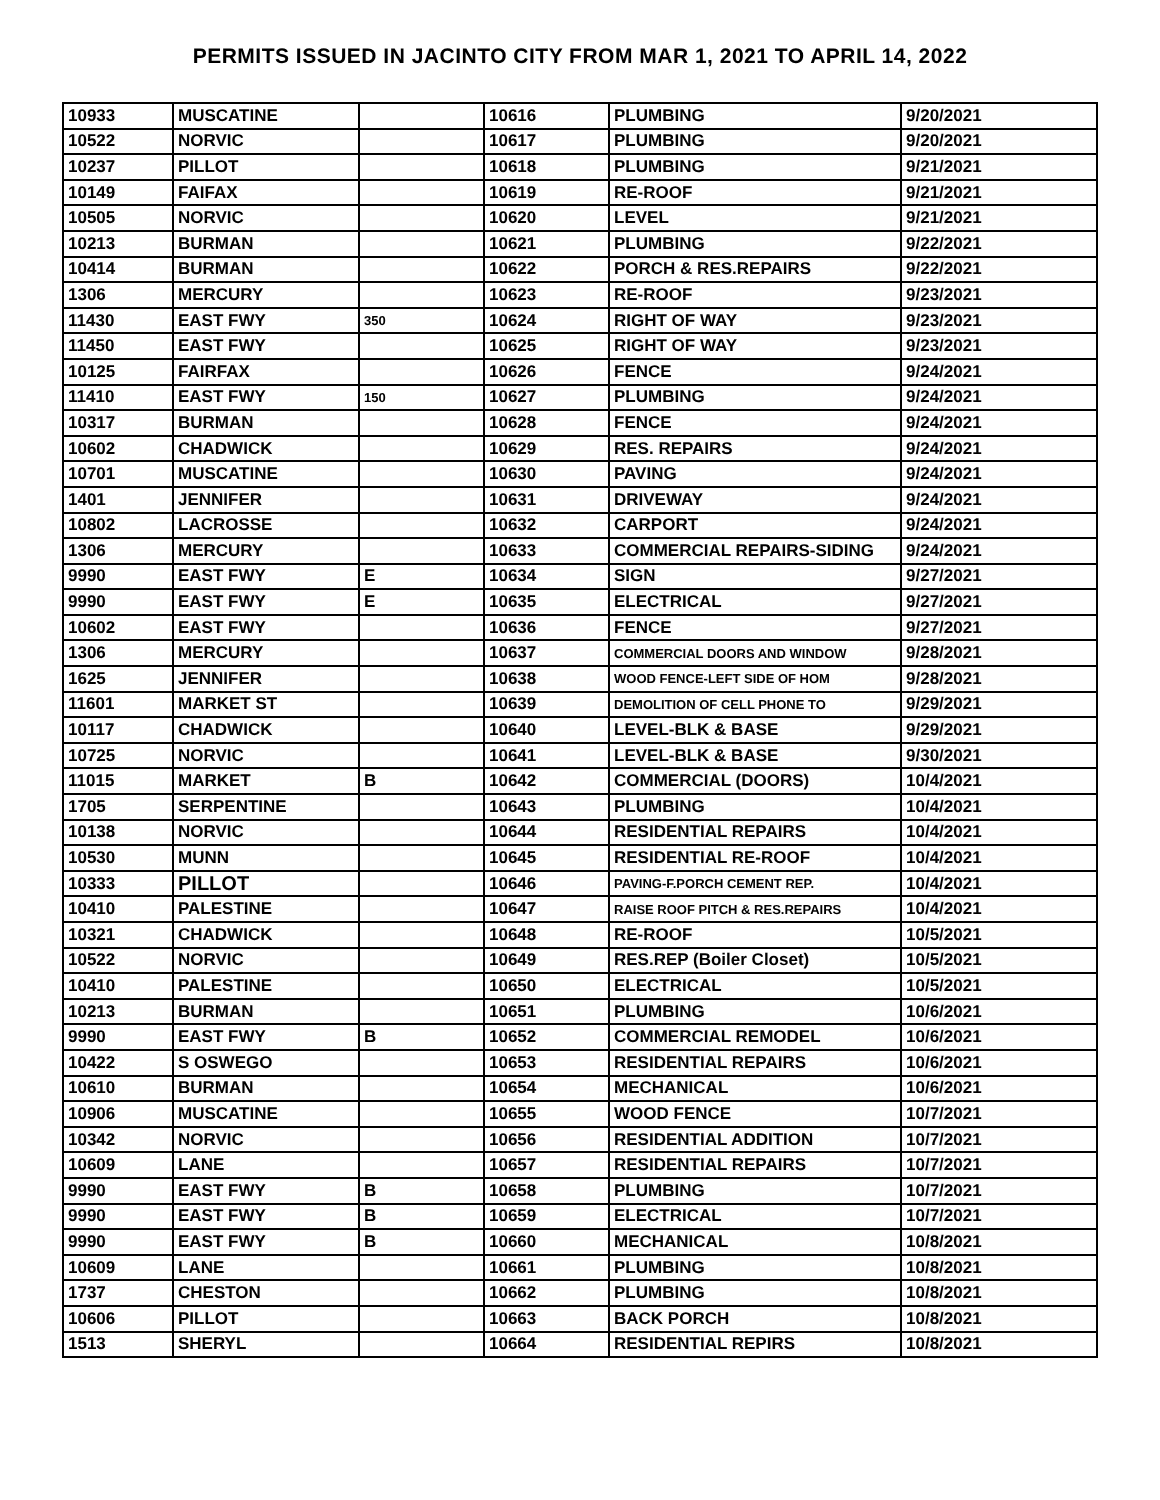PERMITS ISSUED IN JACINTO CITY FROM MAR 1, 2021 TO APRIL 14, 2022
| 10933 | MUSCATINE | | 10616 | PLUMBING | 9/20/2021 |
| 10522 | NORVIC | | 10617 | PLUMBING | 9/20/2021 |
| 10237 | PILLOT | | 10618 | PLUMBING | 9/21/2021 |
| 10149 | FAIFAX | | 10619 | RE-ROOF | 9/21/2021 |
| 10505 | NORVIC | | 10620 | LEVEL | 9/21/2021 |
| 10213 | BURMAN | | 10621 | PLUMBING | 9/22/2021 |
| 10414 | BURMAN | | 10622 | PORCH & RES.REPAIRS | 9/22/2021 |
| 1306 | MERCURY | | 10623 | RE-ROOF | 9/23/2021 |
| 11430 | EAST FWY | 350 | 10624 | RIGHT OF WAY | 9/23/2021 |
| 11450 | EAST FWY | | 10625 | RIGHT OF WAY | 9/23/2021 |
| 10125 | FAIRFAX | | 10626 | FENCE | 9/24/2021 |
| 11410 | EAST FWY | 150 | 10627 | PLUMBING | 9/24/2021 |
| 10317 | BURMAN | | 10628 | FENCE | 9/24/2021 |
| 10602 | CHADWICK | | 10629 | RES. REPAIRS | 9/24/2021 |
| 10701 | MUSCATINE | | 10630 | PAVING | 9/24/2021 |
| 1401 | JENNIFER | | 10631 | DRIVEWAY | 9/24/2021 |
| 10802 | LACROSSE | | 10632 | CARPORT | 9/24/2021 |
| 1306 | MERCURY | | 10633 | COMMERCIAL REPAIRS-SIDING | 9/24/2021 |
| 9990 | EAST FWY | E | 10634 | SIGN | 9/27/2021 |
| 9990 | EAST FWY | E | 10635 | ELECTRICAL | 9/27/2021 |
| 10602 | EAST FWY | | 10636 | FENCE | 9/27/2021 |
| 1306 | MERCURY | | 10637 | COMMERCIAL DOORS AND WINDOW | 9/28/2021 |
| 1625 | JENNIFER | | 10638 | WOOD FENCE-LEFT SIDE OF HOM | 9/28/2021 |
| 11601 | MARKET ST | | 10639 | DEMOLITION OF CELL PHONE TO | 9/29/2021 |
| 10117 | CHADWICK | | 10640 | LEVEL-BLK & BASE | 9/29/2021 |
| 10725 | NORVIC | | 10641 | LEVEL-BLK & BASE | 9/30/2021 |
| 11015 | MARKET | B | 10642 | COMMERCIAL (DOORS) | 10/4/2021 |
| 1705 | SERPENTINE | | 10643 | PLUMBING | 10/4/2021 |
| 10138 | NORVIC | | 10644 | RESIDENTIAL REPAIRS | 10/4/2021 |
| 10530 | MUNN | | 10645 | RESIDENTIAL RE-ROOF | 10/4/2021 |
| 10333 | PILLOT | | 10646 | PAVING-F.PORCH CEMENT REP. | 10/4/2021 |
| 10410 | PALESTINE | | 10647 | RAISE ROOF PITCH & RES.REPAIRS | 10/4/2021 |
| 10321 | CHADWICK | | 10648 | RE-ROOF | 10/5/2021 |
| 10522 | NORVIC | | 10649 | RES.REP (Boiler Closet) | 10/5/2021 |
| 10410 | PALESTINE | | 10650 | ELECTRICAL | 10/5/2021 |
| 10213 | BURMAN | | 10651 | PLUMBING | 10/6/2021 |
| 9990 | EAST FWY | B | 10652 | COMMERCIAL REMODEL | 10/6/2021 |
| 10422 | S OSWEGO | | 10653 | RESIDENTIAL REPAIRS | 10/6/2021 |
| 10610 | BURMAN | | 10654 | MECHANICAL | 10/6/2021 |
| 10906 | MUSCATINE | | 10655 | WOOD FENCE | 10/7/2021 |
| 10342 | NORVIC | | 10656 | RESIDENTIAL ADDITION | 10/7/2021 |
| 10609 | LANE | | 10657 | RESIDENTIAL REPAIRS | 10/7/2021 |
| 9990 | EAST FWY | B | 10658 | PLUMBING | 10/7/2021 |
| 9990 | EAST FWY | B | 10659 | ELECTRICAL | 10/7/2021 |
| 9990 | EAST FWY | B | 10660 | MECHANICAL | 10/8/2021 |
| 10609 | LANE | | 10661 | PLUMBING | 10/8/2021 |
| 1737 | CHESTON | | 10662 | PLUMBING | 10/8/2021 |
| 10606 | PILLOT | | 10663 | BACK PORCH | 10/8/2021 |
| 1513 | SHERYL | | 10664 | RESIDENTIAL REPIRS | 10/8/2021 |